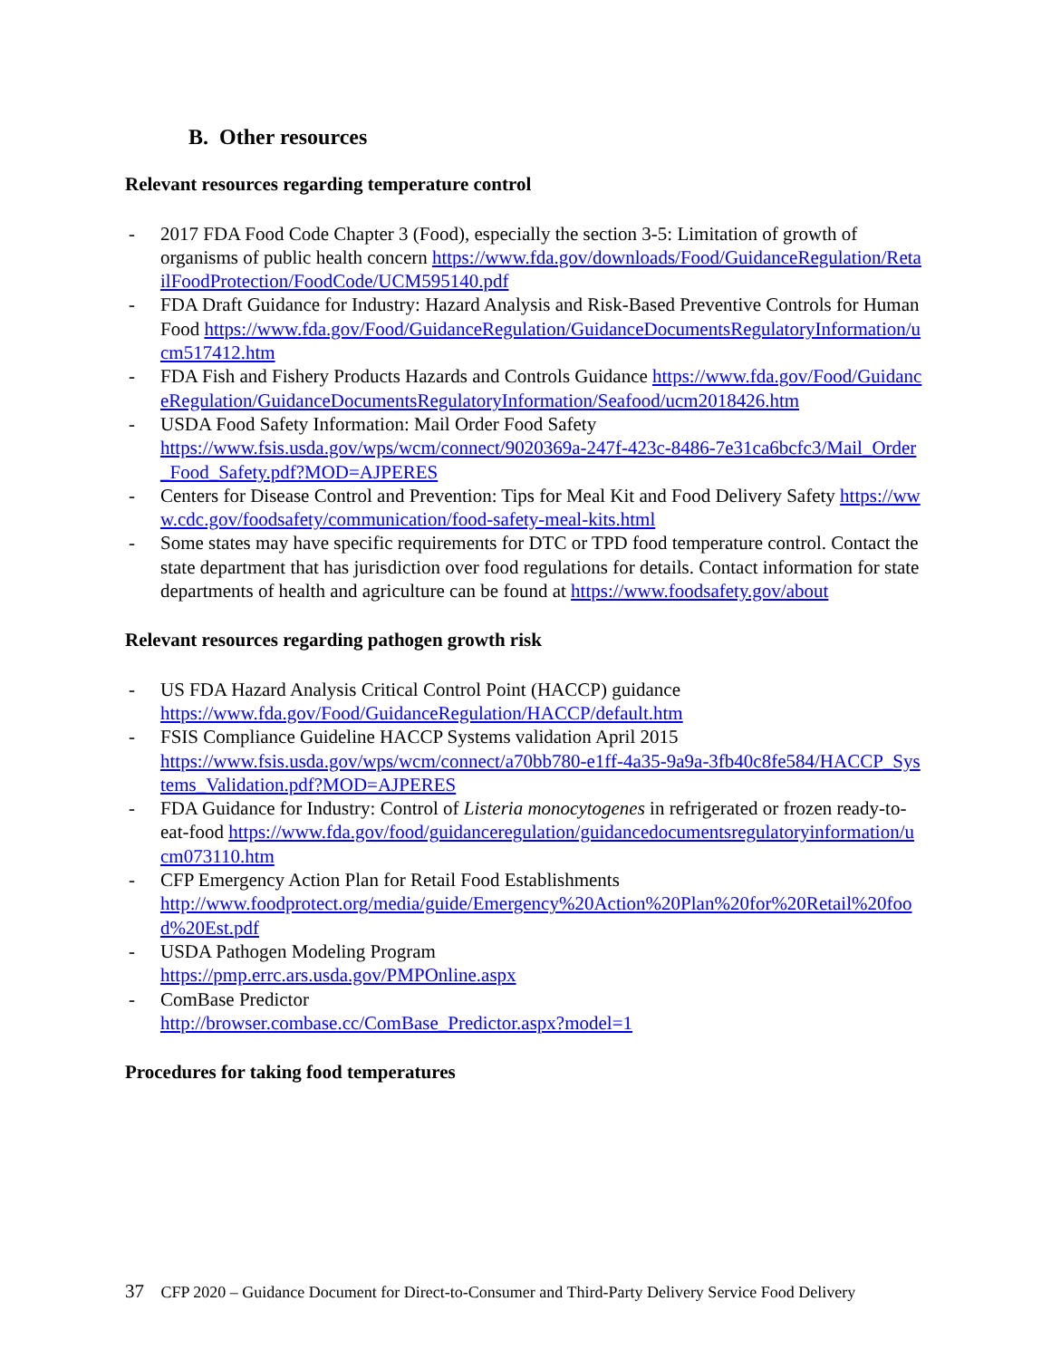B. Other resources
Relevant resources regarding temperature control
- 2017 FDA Food Code Chapter 3 (Food), especially the section 3-5: Limitation of growth of organisms of public health concern https://www.fda.gov/downloads/Food/GuidanceRegulation/RetailFoodProtection/FoodCode/UCM595140.pdf
- FDA Draft Guidance for Industry: Hazard Analysis and Risk-Based Preventive Controls for Human Food https://www.fda.gov/Food/GuidanceRegulation/GuidanceDocumentsRegulatoryInformation/ucm517412.htm
- FDA Fish and Fishery Products Hazards and Controls Guidance https://www.fda.gov/Food/GuidanceRegulation/GuidanceDocumentsRegulatoryInformation/Seafood/ucm2018426.htm
- USDA Food Safety Information: Mail Order Food Safety
https://www.fsis.usda.gov/wps/wcm/connect/9020369a-247f-423c-8486-7e31ca6bcfc3/Mail_Order_Food_Safety.pdf?MOD=AJPERES
- Centers for Disease Control and Prevention: Tips for Meal Kit and Food Delivery Safety https://www.cdc.gov/foodsafety/communication/food-safety-meal-kits.html
- Some states may have specific requirements for DTC or TPD food temperature control. Contact the state department that has jurisdiction over food regulations for details. Contact information for state departments of health and agriculture can be found at https://www.foodsafety.gov/about
Relevant resources regarding pathogen growth risk
- US FDA Hazard Analysis Critical Control Point (HACCP) guidance
https://www.fda.gov/Food/GuidanceRegulation/HACCP/default.htm
- FSIS Compliance Guideline HACCP Systems validation April 2015
https://www.fsis.usda.gov/wps/wcm/connect/a70bb780-e1ff-4a35-9a9a-3fb40c8fe584/HACCP_Systems_Validation.pdf?MOD=AJPERES
- FDA Guidance for Industry: Control of Listeria monocytogenes in refrigerated or frozen ready-to-eat-food https://www.fda.gov/food/guidanceregulation/guidancedocumentsregulatoryinformation/ucm073110.htm
- CFP Emergency Action Plan for Retail Food Establishments
http://www.foodprotect.org/media/guide/Emergency%20Action%20Plan%20for%20Retail%20food%20Est.pdf
- USDA Pathogen Modeling Program
https://pmp.errc.ars.usda.gov/PMPOnline.aspx
- ComBase Predictor
http://browser.combase.cc/ComBase_Predictor.aspx?model=1
Procedures for taking food temperatures
37 CFP 2020 – Guidance Document for Direct-to-Consumer and Third-Party Delivery Service Food Delivery